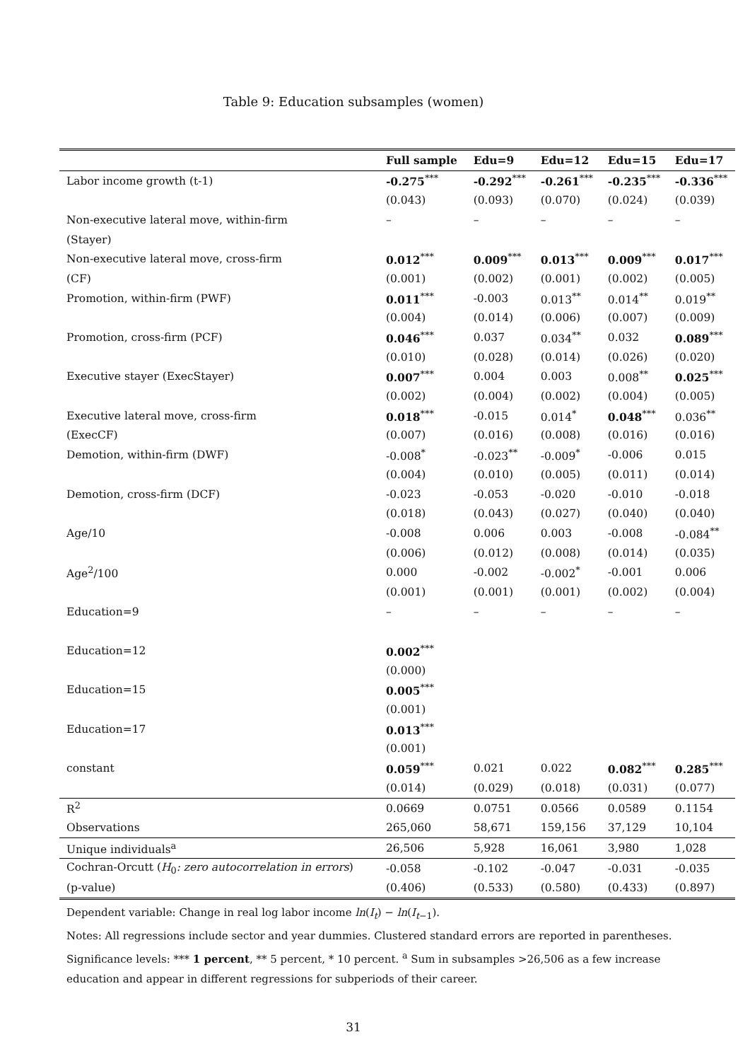Table 9: Education subsamples (women)
| | Full sample | Edu=9 | Edu=12 | Edu=15 | Edu=17 |
| --- | --- | --- | --- | --- | --- |
| Labor income growth (t-1) | -0.275<sup>***</sup> | -0.292<sup>***</sup> | -0.261<sup>***</sup> | -0.235<sup>***</sup> | -0.336<sup>***</sup> |
| | (0.043) | (0.093) | (0.070) | (0.024) | (0.039) |
| Non-executive lateral move, within-firm | – | – | – | – | – |
| (Stayer) | | | | | |
| Non-executive lateral move, cross-firm | 0.012<sup>***</sup> | 0.009<sup>***</sup> | 0.013<sup>***</sup> | 0.009<sup>***</sup> | 0.017<sup>***</sup> |
| (CF) | (0.001) | (0.002) | (0.001) | (0.002) | (0.005) |
| Promotion, within-firm (PWF) | 0.011<sup>***</sup> | -0.003 | 0.013<sup>**</sup> | 0.014<sup>**</sup> | 0.019<sup>**</sup> |
| | (0.004) | (0.014) | (0.006) | (0.007) | (0.009) |
| Promotion, cross-firm (PCF) | 0.046<sup>***</sup> | 0.037 | 0.034<sup>**</sup> | 0.032 | 0.089<sup>***</sup> |
| | (0.010) | (0.028) | (0.014) | (0.026) | (0.020) |
| Executive stayer (ExecStayer) | 0.007<sup>***</sup> | 0.004 | 0.003 | 0.008<sup>**</sup> | 0.025<sup>***</sup> |
| | (0.002) | (0.004) | (0.002) | (0.004) | (0.005) |
| Executive lateral move, cross-firm | 0.018<sup>***</sup> | -0.015 | 0.014<sup>*</sup> | 0.048<sup>***</sup> | 0.036<sup>**</sup> |
| (ExecCF) | (0.007) | (0.016) | (0.008) | (0.016) | (0.016) |
| Demotion, within-firm (DWF) | -0.008<sup>*</sup> | -0.023<sup>**</sup> | -0.009<sup>*</sup> | -0.006 | 0.015 |
| | (0.004) | (0.010) | (0.005) | (0.011) | (0.014) |
| Demotion, cross-firm (DCF) | -0.023 | -0.053 | -0.020 | -0.010 | -0.018 |
| | (0.018) | (0.043) | (0.027) | (0.040) | (0.040) |
| Age/10 | -0.008 | 0.006 | 0.003 | -0.008 | -0.084<sup>**</sup> |
| | (0.006) | (0.012) | (0.008) | (0.014) | (0.035) |
| Age<sup>2</sup>/100 | 0.000 | -0.002 | -0.002<sup>*</sup> | -0.001 | 0.006 |
| | (0.001) | (0.001) | (0.001) | (0.002) | (0.004) |
| Education=9 | – | – | – | – | – |
| Education=12 | 0.002<sup>***</sup> | | | | |
| | (0.000) | | | | |
| Education=15 | 0.005<sup>***</sup> | | | | |
| | (0.001) | | | | |
| Education=17 | 0.013<sup>***</sup> | | | | |
| | (0.001) | | | | |
| constant | 0.059<sup>***</sup> | 0.021 | 0.022 | 0.082<sup>***</sup> | 0.285<sup>***</sup> |
| | (0.014) | (0.029) | (0.018) | (0.031) | (0.077) |
| R<sup>2</sup> | 0.0669 | 0.0751 | 0.0566 | 0.0589 | 0.1154 |
| Observations | 265,060 | 58,671 | 159,156 | 37,129 | 10,104 |
| Unique individuals<sup>a</sup> | 26,506 | 5,928 | 16,061 | 3,980 | 1,028 |
| Cochran-Orcutt ( H<sub>0</sub> : zero autocorrelation in errors ) | -0.058 | -0.102 | -0.047 | -0.031 | -0.035 |
| (p-value) | (0.406) | (0.533) | (0.580) | (0.433) | (0.897) |
Dependent variable: Change in real log labor income ln(I<sub>t</sub>) − ln(I<sub>t−1</sub>).
Notes: All regressions include sector and year dummies. Clustered standard errors are reported in parentheses.
Significance levels: *** 1 percent, ** 5 percent, * 10 percent. <sup>a</sup> Sum in subsamples >26,506 as a few increase
education and appear in different regressions for subperiods of their career.
31